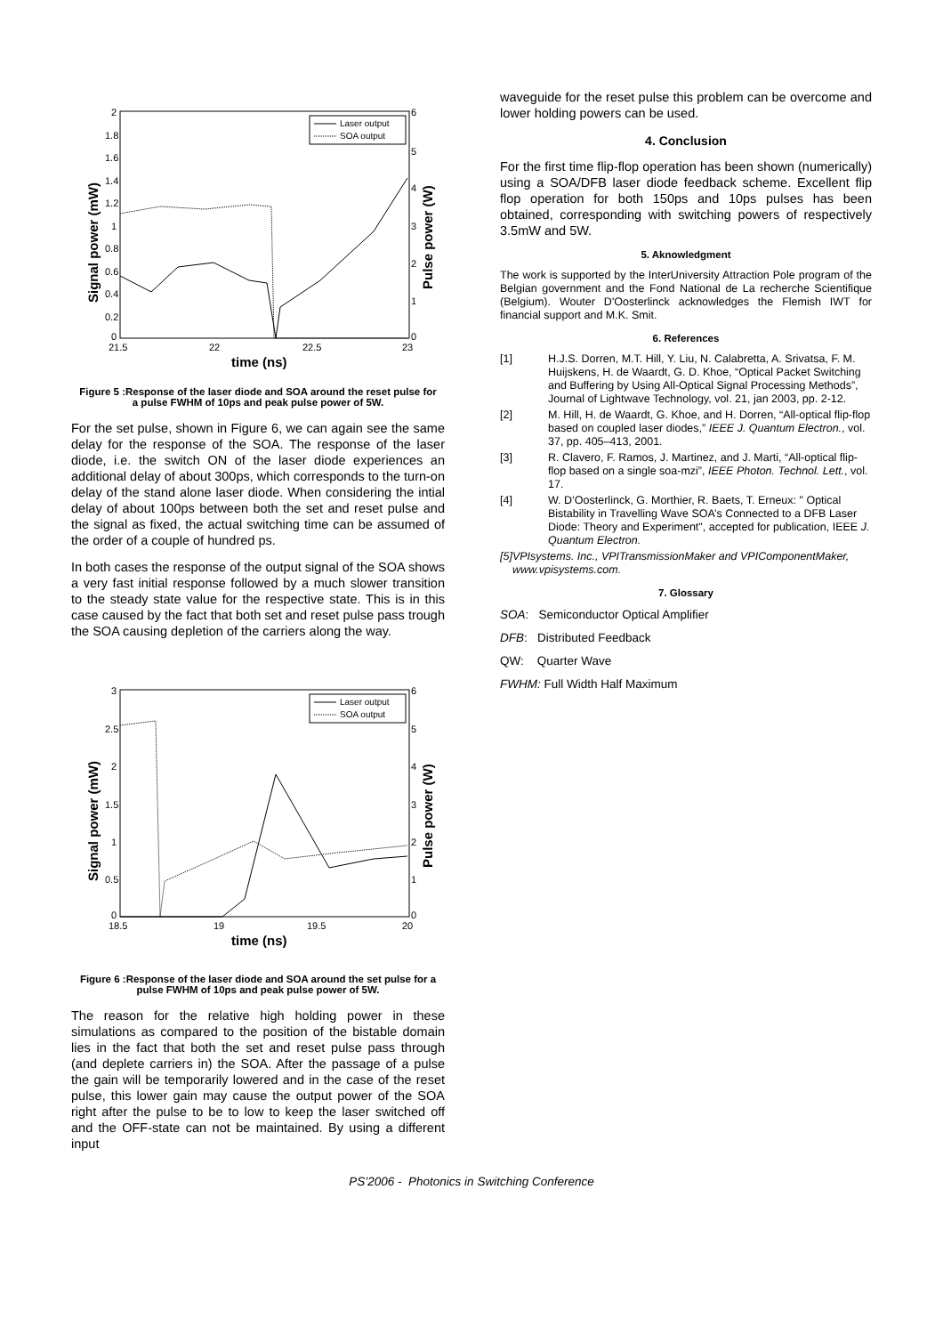2
1.8
1.6
1.4
1.2
1
0.8
0.6
0.4
0.2
0
6
5
4
3
2
1
0
21.5
22
22.5
23
time (ns)
Signal power (mW)
Pulse power (W)
Laser output
SOA output
Figure 5 :Response of the laser diode and SOA around the reset pulse for a pulse FWHM of 10ps and peak pulse power of 5W.
For the set pulse, shown in Figure 6, we can again see the same delay for the response of the SOA. The response of the laser diode, i.e. the switch ON of the laser diode experiences an additional delay of about 300ps, which corresponds to the turn-on delay of the stand alone laser diode. When considering the intial delay of about 100ps between both the set and reset pulse and the signal as fixed, the actual switching time can be assumed of the order of a couple of hundred ps.
In both cases the response of the output signal of the SOA shows a very fast initial response followed by a much slower transition to the steady state value for the respective state. This is in this case caused by the fact that both set and reset pulse pass trough the SOA causing depletion of the carriers along the way.
3
2.5
2
1.5
1
0.5
0
6
5
4
3
2
1
0
18.5
19
19.5
20
time (ns)
Signal power (mW)
Pulse power (W)
Laser output
SOA output
Figure 6 :Response of the laser diode and SOA around the set pulse for a pulse FWHM of 10ps and peak pulse power of 5W.
The reason for the relative high holding power in these simulations as compared to the position of the bistable domain lies in the fact that both the set and reset pulse pass through (and deplete carriers in) the SOA. After the passage of a pulse the gain will be temporarily lowered and in the case of the reset pulse, this lower gain may cause the output power of the SOA right after the pulse to be to low to keep the laser switched off and the OFF-state can not be maintained. By using a different input
waveguide for the reset pulse this problem can be overcome and lower holding powers can be used.
4. Conclusion
For the first time flip-flop operation has been shown (numerically) using a SOA/DFB laser diode feedback scheme. Excellent flip flop operation for both 150ps and 10ps pulses has been obtained, corresponding with switching powers of respectively 3.5mW and 5W.
5. Aknowledgment
The work is supported by the InterUniversity Attraction Pole program of the Belgian government and the Fond National de La recherche Scientifique (Belgium). Wouter D'Oosterlinck acknowledges the Flemish IWT for financial support and M.K. Smit.
6. References
[1] H.J.S. Dorren, M.T. Hill, Y. Liu, N. Calabretta, A. Srivatsa, F. M. Huijskens, H. de Waardt, G. D. Khoe, “Optical Packet Switching and Buffering by Using All-Optical Signal Processing Methods”, Journal of Lightwave Technology, vol. 21, jan 2003, pp. 2-12.
[2] M. Hill, H. de Waardt, G. Khoe, and H. Dorren, “All-optical flip-flop based on coupled laser diodes,” IEEE J. Quantum Electron., vol. 37, pp. 405–413, 2001.
[3] R. Clavero, F. Ramos, J. Martinez, and J. Marti, “All-optical flip-flop based on a single soa-mzi”, IEEE Photon. Technol. Lett., vol. 17.
[4] W. D’Oosterlinck, G. Morthier, R. Baets, T. Erneux: " Optical Bistability in Travelling Wave SOA’s Connected to a DFB Laser Diode: Theory and Experiment", accepted for publication, IEEE J. Quantum Electron.
[5] VPIsystems. Inc., VPITransmissionMaker and VPIComponentMaker, www.vpisystems.com.
7. Glossary
SOA: Semiconductor Optical Amplifier
DFB: Distributed Feedback
QW: Quarter Wave
FWHM: Full Width Half Maximum
PS’2006 - Photonics in Switching Conference